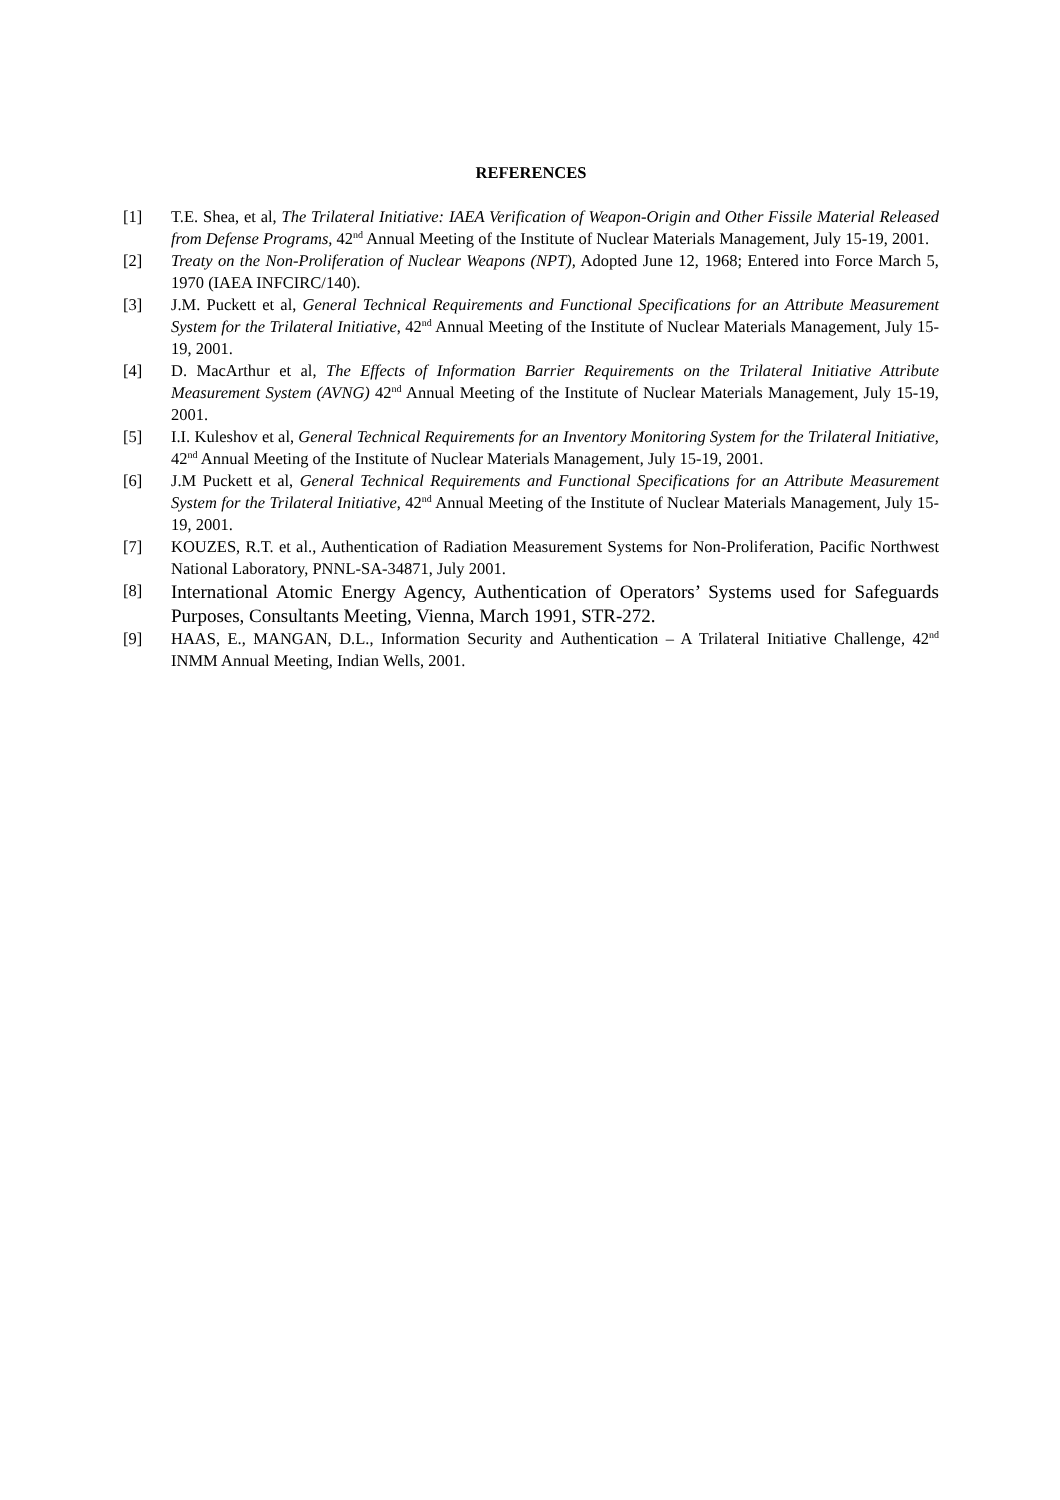REFERENCES
[1] T.E. Shea, et al, The Trilateral Initiative: IAEA Verification of Weapon-Origin and Other Fissile Material Released from Defense Programs, 42<sup>nd</sup> Annual Meeting of the Institute of Nuclear Materials Management, July 15-19, 2001.
[2] Treaty on the Non-Proliferation of Nuclear Weapons (NPT), Adopted June 12, 1968; Entered into Force March 5, 1970 (IAEA INFCIRC/140).
[3] J.M. Puckett et al, General Technical Requirements and Functional Specifications for an Attribute Measurement System for the Trilateral Initiative, 42<sup>nd</sup> Annual Meeting of the Institute of Nuclear Materials Management, July 15-19, 2001.
[4] D. MacArthur et al, The Effects of Information Barrier Requirements on the Trilateral Initiative Attribute Measurement System (AVNG) 42<sup>nd</sup> Annual Meeting of the Institute of Nuclear Materials Management, July 15-19, 2001.
[5] I.I. Kuleshov et al, General Technical Requirements for an Inventory Monitoring System for the Trilateral Initiative, 42<sup>nd</sup> Annual Meeting of the Institute of Nuclear Materials Management, July 15-19, 2001.
[6] J.M Puckett et al, General Technical Requirements and Functional Specifications for an Attribute Measurement System for the Trilateral Initiative, 42<sup>nd</sup> Annual Meeting of the Institute of Nuclear Materials Management, July 15-19, 2001.
[7] KOUZES, R.T. et al., Authentication of Radiation Measurement Systems for Non-Proliferation, Pacific Northwest National Laboratory, PNNL-SA-34871, July 2001.
[8]
International Atomic Energy Agency, Authentication of Operators’ Systems used for Safeguards Purposes, Consultants Meeting, Vienna, March 1991, STR-272.
[9] HAAS, E., MANGAN, D.L., Information Security and Authentication – A Trilateral Initiative Challenge, 42<sup>nd</sup> INMM Annual Meeting, Indian Wells, 2001.